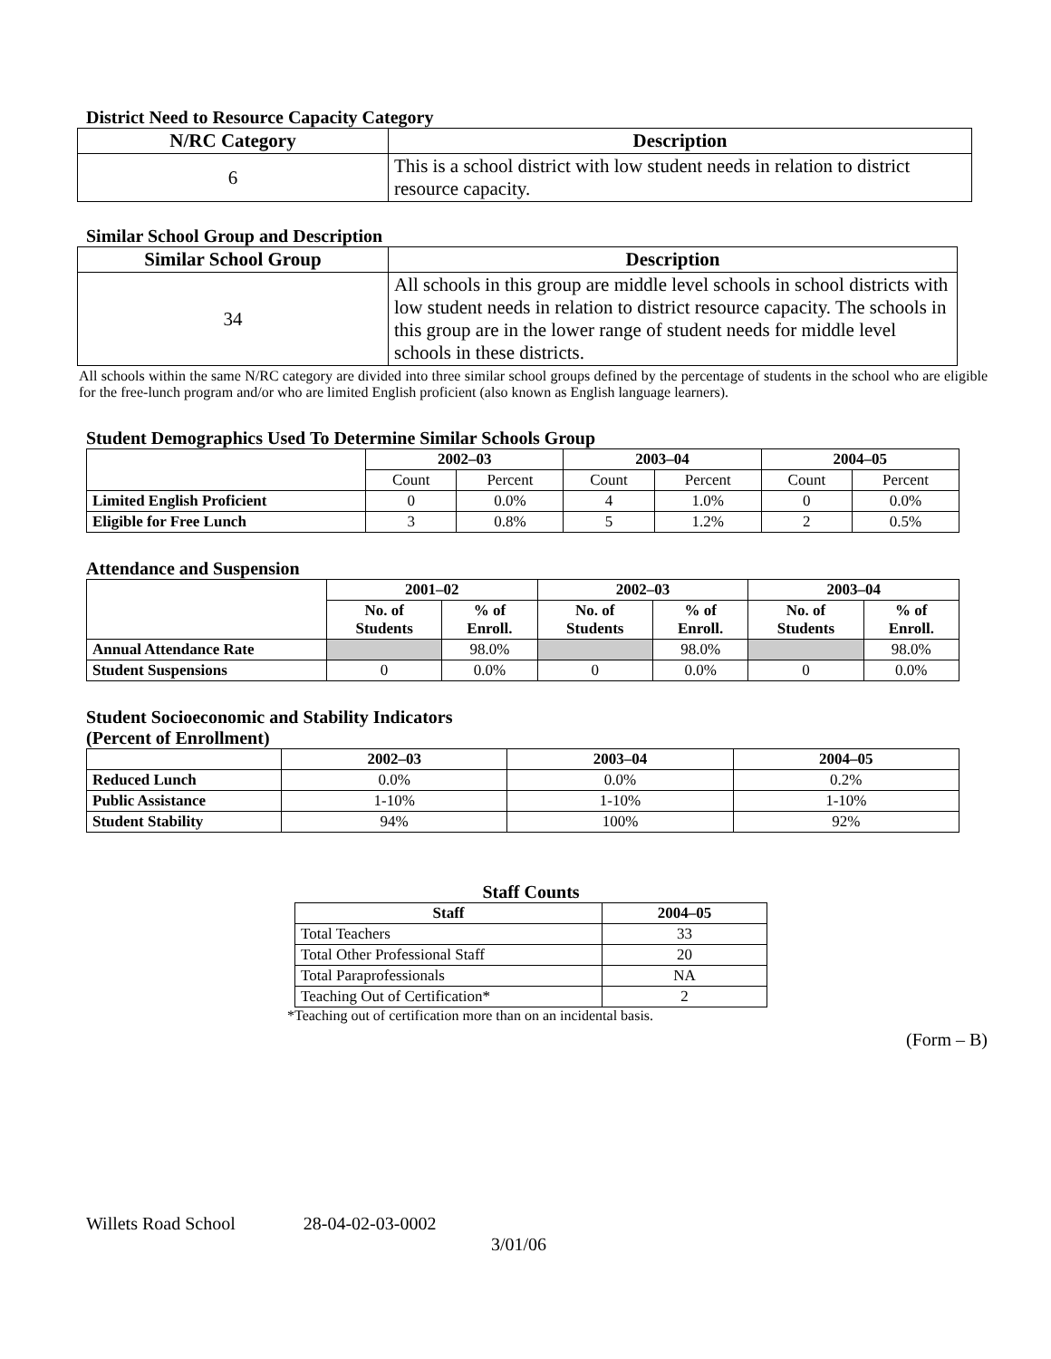District Need to Resource Capacity Category
| N/RC Category | Description |
| --- | --- |
| 6 | This is a school district with low student needs in relation to district resource capacity. |
Similar School Group and Description
| Similar School Group | Description |
| --- | --- |
| 34 | All schools in this group are middle level schools in school districts with low student needs in relation to district resource capacity. The schools in this group are in the lower range of student needs for middle level schools in these districts. |
All schools within the same N/RC category are divided into three similar school groups defined by the percentage of students in the school who are eligible for the free-lunch program and/or who are limited English proficient (also known as English language learners).
Student Demographics Used To Determine Similar Schools Group
| | 2002–03 | | 2003–04 | | 2004–05 | |
| --- | --- | --- | --- | --- | --- | --- |
| | Count | Percent | Count | Percent | Count | Percent |
| Limited English Proficient | 0 | 0.0% | 4 | 1.0% | 0 | 0.0% |
| Eligible for Free Lunch | 3 | 0.8% | 5 | 1.2% | 2 | 0.5% |
Attendance and Suspension
| | 2001–02 | | 2002–03 | | 2003–04 | |
| --- | --- | --- | --- | --- | --- | --- |
| | No. of Students | % of Enroll. | No. of Students | % of Enroll. | No. of Students | % of Enroll. |
| Annual Attendance Rate | | 98.0% | | 98.0% | | 98.0% |
| Student Suspensions | 0 | 0.0% | 0 | 0.0% | 0 | 0.0% |
Student Socioeconomic and Stability Indicators
(Percent of Enrollment)
| | 2002–03 | 2003–04 | 2004–05 |
| --- | --- | --- | --- |
| Reduced Lunch | 0.0% | 0.0% | 0.2% |
| Public Assistance | 1-10% | 1-10% | 1-10% |
| Student Stability | 94% | 100% | 92% |
Staff Counts
| Staff | 2004–05 |
| --- | --- |
| Total Teachers | 33 |
| Total Other Professional Staff | 20 |
| Total Paraprofessionals | NA |
| Teaching Out of Certification* | 2 |
*Teaching out of certification more than on an incidental basis.
(Form – B)
Willets Road School 28-04-02-03-0002
3/01/06